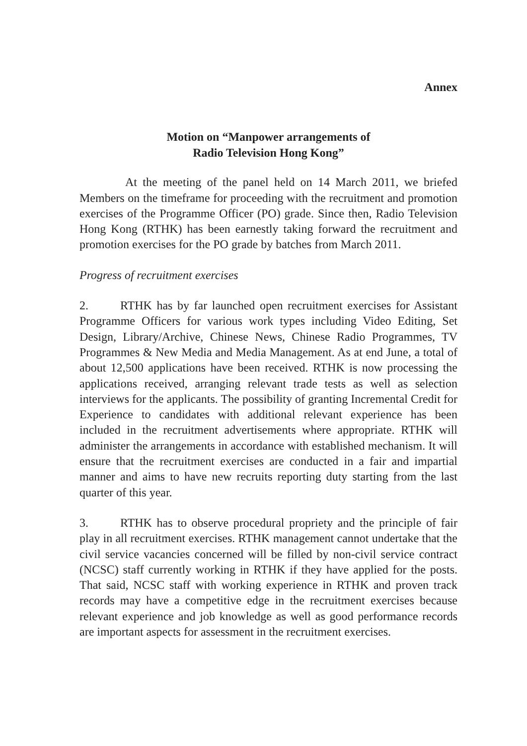Annex
Motion on “Manpower arrangements of
Radio Television Hong Kong”
At the meeting of the panel held on 14 March 2011, we briefed Members on the timeframe for proceeding with the recruitment and promotion exercises of the Programme Officer (PO) grade. Since then, Radio Television Hong Kong (RTHK) has been earnestly taking forward the recruitment and promotion exercises for the PO grade by batches from March 2011.
Progress of recruitment exercises
2. RTHK has by far launched open recruitment exercises for Assistant Programme Officers for various work types including Video Editing, Set Design, Library/Archive, Chinese News, Chinese Radio Programmes, TV Programmes & New Media and Media Management. As at end June, a total of about 12,500 applications have been received. RTHK is now processing the applications received, arranging relevant trade tests as well as selection interviews for the applicants. The possibility of granting Incremental Credit for Experience to candidates with additional relevant experience has been included in the recruitment advertisements where appropriate. RTHK will administer the arrangements in accordance with established mechanism. It will ensure that the recruitment exercises are conducted in a fair and impartial manner and aims to have new recruits reporting duty starting from the last quarter of this year.
3. RTHK has to observe procedural propriety and the principle of fair play in all recruitment exercises. RTHK management cannot undertake that the civil service vacancies concerned will be filled by non-civil service contract (NCSC) staff currently working in RTHK if they have applied for the posts. That said, NCSC staff with working experience in RTHK and proven track records may have a competitive edge in the recruitment exercises because relevant experience and job knowledge as well as good performance records are important aspects for assessment in the recruitment exercises.